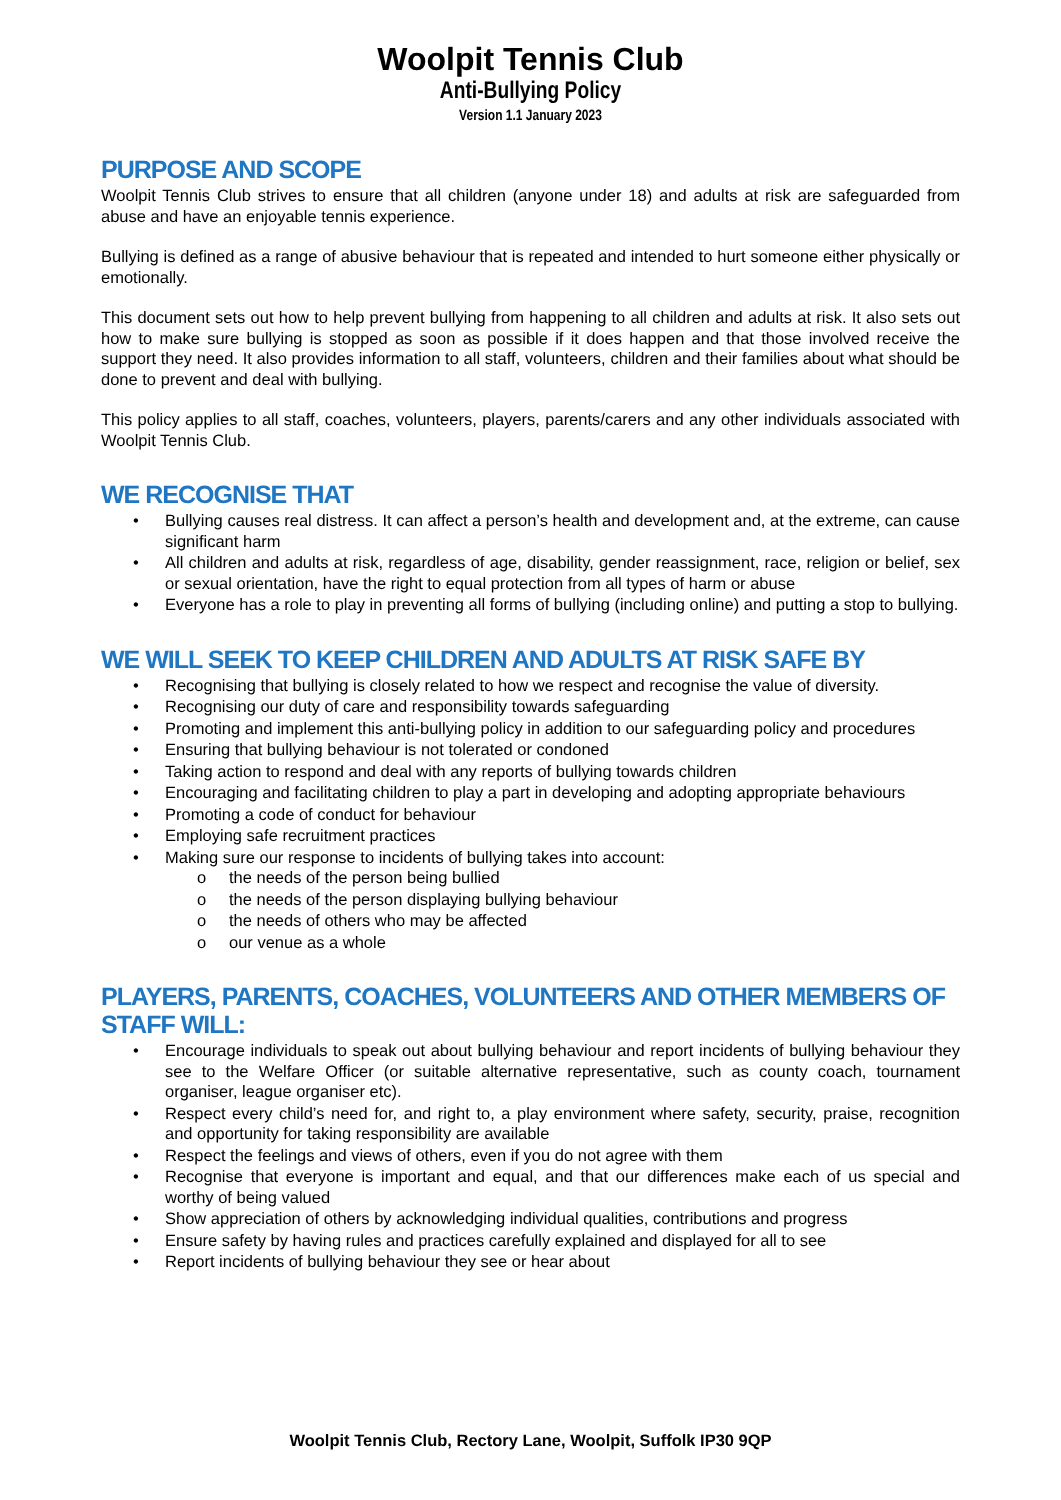Woolpit Tennis Club
Anti-Bullying Policy
Version 1.1 January 2023
PURPOSE AND SCOPE
Woolpit Tennis Club strives to ensure that all children (anyone under 18) and adults at risk are safeguarded from abuse and have an enjoyable tennis experience.
Bullying is defined as a range of abusive behaviour that is repeated and intended to hurt someone either physically or emotionally.
This document sets out how to help prevent bullying from happening to all children and adults at risk. It also sets out how to make sure bullying is stopped as soon as possible if it does happen and that those involved receive the support they need. It also provides information to all staff, volunteers, children and their families about what should be done to prevent and deal with bullying.
This policy applies to all staff, coaches, volunteers, players, parents/carers and any other individuals associated with Woolpit Tennis Club.
WE RECOGNISE THAT
• Bullying causes real distress. It can affect a person’s health and development and, at the extreme, can cause significant harm
• All children and adults at risk, regardless of age, disability, gender reassignment, race, religion or belief, sex or sexual orientation, have the right to equal protection from all types of harm or abuse
• Everyone has a role to play in preventing all forms of bullying (including online) and putting a stop to bullying.
WE WILL SEEK TO KEEP CHILDREN AND ADULTS AT RISK SAFE BY
• Recognising that bullying is closely related to how we respect and recognise the value of diversity.
• Recognising our duty of care and responsibility towards safeguarding
• Promoting and implement this anti-bullying policy in addition to our safeguarding policy and procedures
• Ensuring that bullying behaviour is not tolerated or condoned
• Taking action to respond and deal with any reports of bullying towards children
• Encouraging and facilitating children to play a part in developing and adopting appropriate behaviours
• Promoting a code of conduct for behaviour
• Employing safe recruitment practices
• Making sure our response to incidents of bullying takes into account:
o the needs of the person being bullied
o the needs of the person displaying bullying behaviour
o the needs of others who may be affected
o our venue as a whole
PLAYERS, PARENTS, COACHES, VOLUNTEERS AND OTHER MEMBERS OF STAFF WILL:
• Encourage individuals to speak out about bullying behaviour and report incidents of bullying behaviour they see to the Welfare Officer (or suitable alternative representative, such as county coach, tournament organiser, league organiser etc).
• Respect every child’s need for, and right to, a play environment where safety, security, praise, recognition and opportunity for taking responsibility are available
• Respect the feelings and views of others, even if you do not agree with them
• Recognise that everyone is important and equal, and that our differences make each of us special and worthy of being valued
• Show appreciation of others by acknowledging individual qualities, contributions and progress
• Ensure safety by having rules and practices carefully explained and displayed for all to see
• Report incidents of bullying behaviour they see or hear about
Woolpit Tennis Club, Rectory Lane, Woolpit, Suffolk IP30 9QP